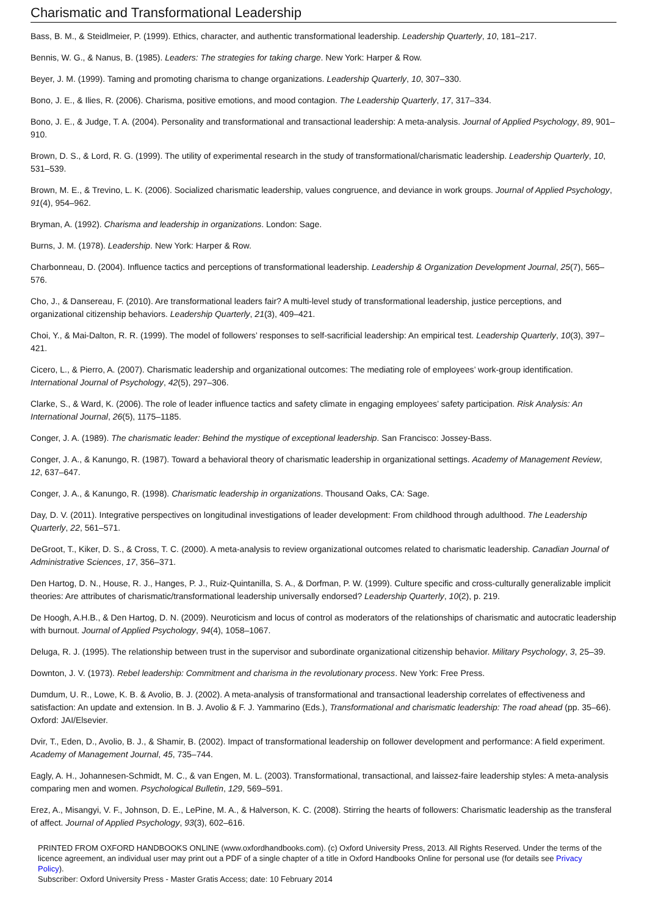Charismatic and Transformational Leadership
Bass, B. M., & Steidlmeier, P. (1999). Ethics, character, and authentic transformational leadership. Leadership Quarterly, 10, 181–217.
Bennis, W. G., & Nanus, B. (1985). Leaders: The strategies for taking charge. New York: Harper & Row.
Beyer, J. M. (1999). Taming and promoting charisma to change organizations. Leadership Quarterly, 10, 307–330.
Bono, J. E., & Ilies, R. (2006). Charisma, positive emotions, and mood contagion. The Leadership Quarterly, 17, 317–334.
Bono, J. E., & Judge, T. A. (2004). Personality and transformational and transactional leadership: A meta-analysis. Journal of Applied Psychology, 89, 901–910.
Brown, D. S., & Lord, R. G. (1999). The utility of experimental research in the study of transformational/charismatic leadership. Leadership Quarterly, 10, 531–539.
Brown, M. E., & Trevino, L. K. (2006). Socialized charismatic leadership, values congruence, and deviance in work groups. Journal of Applied Psychology, 91(4), 954–962.
Bryman, A. (1992). Charisma and leadership in organizations. London: Sage.
Burns, J. M. (1978). Leadership. New York: Harper & Row.
Charbonneau, D. (2004). Influence tactics and perceptions of transformational leadership. Leadership & Organization Development Journal, 25(7), 565–576.
Cho, J., & Dansereau, F. (2010). Are transformational leaders fair? A multi-level study of transformational leadership, justice perceptions, and organizational citizenship behaviors. Leadership Quarterly, 21(3), 409–421.
Choi, Y., & Mai-Dalton, R. R. (1999). The model of followers’ responses to self-sacrificial leadership: An empirical test. Leadership Quarterly, 10(3), 397–421.
Cicero, L., & Pierro, A. (2007). Charismatic leadership and organizational outcomes: The mediating role of employees’ work-group identification. International Journal of Psychology, 42(5), 297–306.
Clarke, S., & Ward, K. (2006). The role of leader influence tactics and safety climate in engaging employees’ safety participation. Risk Analysis: An International Journal, 26(5), 1175–1185.
Conger, J. A. (1989). The charismatic leader: Behind the mystique of exceptional leadership. San Francisco: Jossey-Bass.
Conger, J. A., & Kanungo, R. (1987). Toward a behavioral theory of charismatic leadership in organizational settings. Academy of Management Review, 12, 637–647.
Conger, J. A., & Kanungo, R. (1998). Charismatic leadership in organizations. Thousand Oaks, CA: Sage.
Day, D. V. (2011). Integrative perspectives on longitudinal investigations of leader development: From childhood through adulthood. The Leadership Quarterly, 22, 561–571.
DeGroot, T., Kiker, D. S., & Cross, T. C. (2000). A meta-analysis to review organizational outcomes related to charismatic leadership. Canadian Journal of Administrative Sciences, 17, 356–371.
Den Hartog, D. N., House, R. J., Hanges, P. J., Ruiz-Quintanilla, S. A., & Dorfman, P. W. (1999). Culture specific and cross-culturally generalizable implicit theories: Are attributes of charismatic/transformational leadership universally endorsed? Leadership Quarterly, 10(2), p. 219.
De Hoogh, A.H.B., & Den Hartog, D. N. (2009). Neuroticism and locus of control as moderators of the relationships of charismatic and autocratic leadership with burnout. Journal of Applied Psychology, 94(4), 1058–1067.
Deluga, R. J. (1995). The relationship between trust in the supervisor and subordinate organizational citizenship behavior. Military Psychology, 3, 25–39.
Downton, J. V. (1973). Rebel leadership: Commitment and charisma in the revolutionary process. New York: Free Press.
Dumdum, U. R., Lowe, K. B. & Avolio, B. J. (2002). A meta-analysis of transformational and transactional leadership correlates of effectiveness and satisfaction: An update and extension. In B. J. Avolio & F. J. Yammarino (Eds.), Transformational and charismatic leadership: The road ahead (pp. 35–66). Oxford: JAI/Elsevier.
Dvir, T., Eden, D., Avolio, B. J., & Shamir, B. (2002). Impact of transformational leadership on follower development and performance: A field experiment. Academy of Management Journal, 45, 735–744.
Eagly, A. H., Johannesen-Schmidt, M. C., & van Engen, M. L. (2003). Transformational, transactional, and laissez-faire leadership styles: A meta-analysis comparing men and women. Psychological Bulletin, 129, 569–591.
Erez, A., Misangyi, V. F., Johnson, D. E., LePine, M. A., & Halverson, K. C. (2008). Stirring the hearts of followers: Charismatic leadership as the transferal of affect. Journal of Applied Psychology, 93(3), 602–616.
PRINTED FROM OXFORD HANDBOOKS ONLINE (www.oxfordhandbooks.com). (c) Oxford University Press, 2013. All Rights Reserved. Under the terms of the licence agreement, an individual user may print out a PDF of a single chapter of a title in Oxford Handbooks Online for personal use (for details see Privacy Policy).
Subscriber: Oxford University Press - Master Gratis Access; date: 10 February 2014